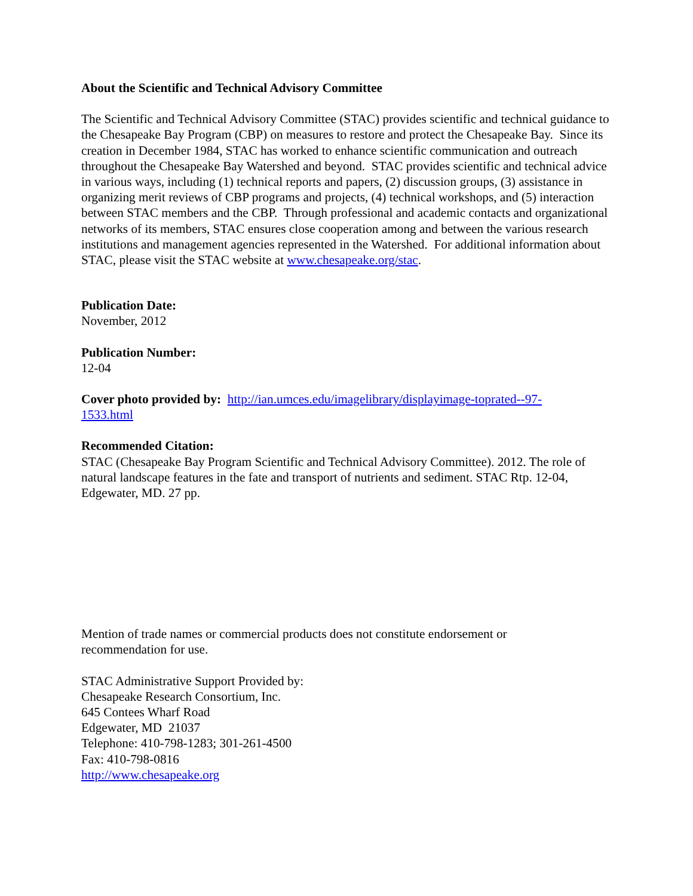About the Scientific and Technical Advisory Committee
The Scientific and Technical Advisory Committee (STAC) provides scientific and technical guidance to the Chesapeake Bay Program (CBP) on measures to restore and protect the Chesapeake Bay. Since its creation in December 1984, STAC has worked to enhance scientific communication and outreach throughout the Chesapeake Bay Watershed and beyond. STAC provides scientific and technical advice in various ways, including (1) technical reports and papers, (2) discussion groups, (3) assistance in organizing merit reviews of CBP programs and projects, (4) technical workshops, and (5) interaction between STAC members and the CBP. Through professional and academic contacts and organizational networks of its members, STAC ensures close cooperation among and between the various research institutions and management agencies represented in the Watershed. For additional information about STAC, please visit the STAC website at www.chesapeake.org/stac.
Publication Date:
November, 2012
Publication Number:
12-04
Cover photo provided by: http://ian.umces.edu/imagelibrary/displayimage-toprated--97-
1533.html
Recommended Citation:
STAC (Chesapeake Bay Program Scientific and Technical Advisory Committee). 2012. The role of natural landscape features in the fate and transport of nutrients and sediment. STAC Rtp. 12-04, Edgewater, MD. 27 pp.
Mention of trade names or commercial products does not constitute endorsement or
recommendation for use.
STAC Administrative Support Provided by:
Chesapeake Research Consortium, Inc.
645 Contees Wharf Road
Edgewater, MD 21037
Telephone: 410-798-1283; 301-261-4500
Fax: 410-798-0816
http://www.chesapeake.org